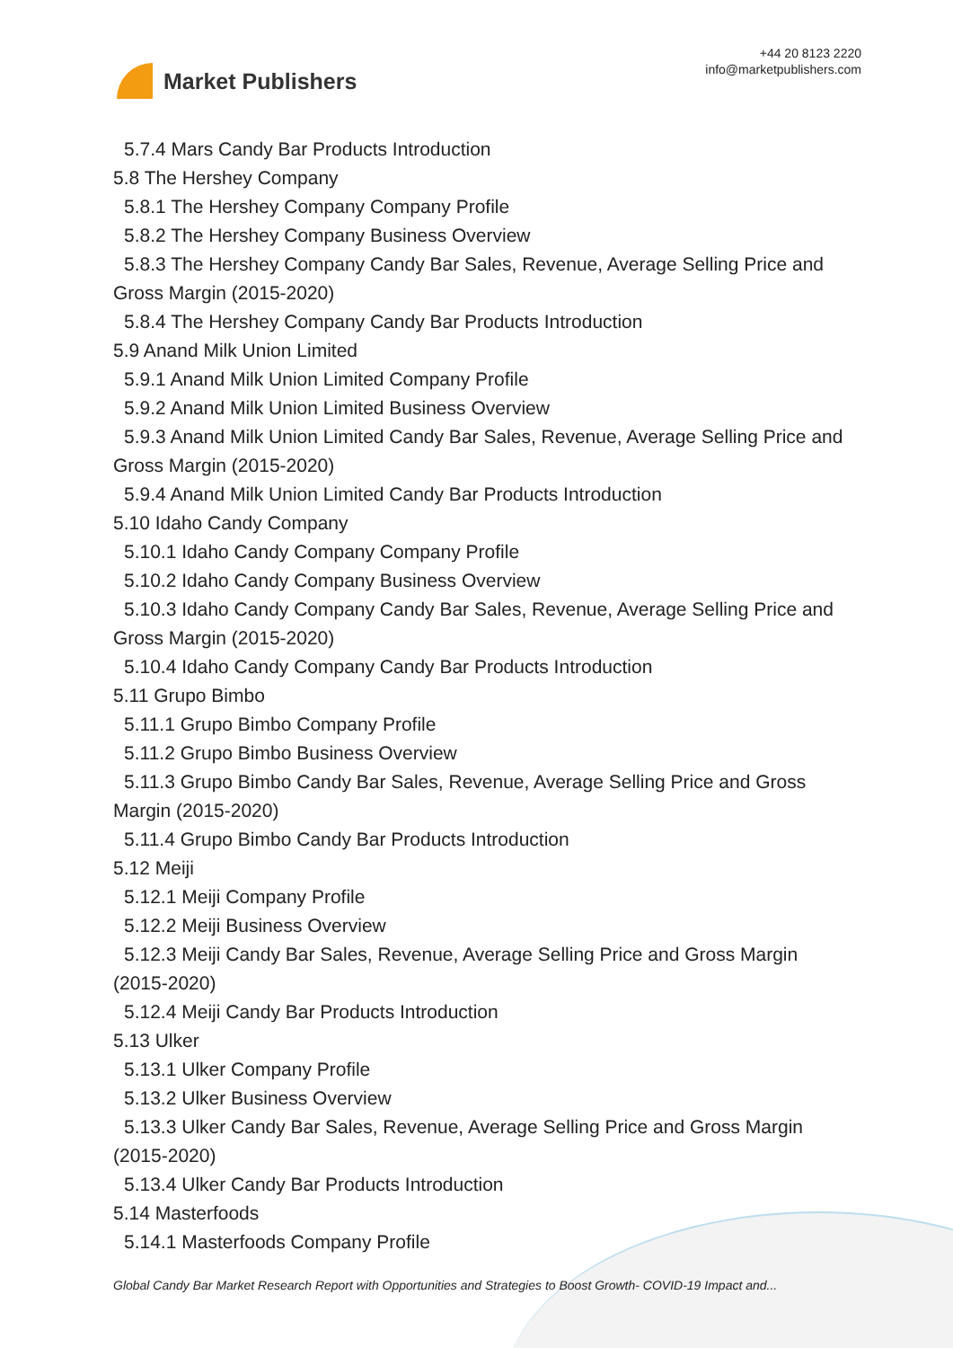Market Publishers
+44 20 8123 2220
info@marketpublishers.com
5.7.4 Mars Candy Bar Products Introduction
5.8 The Hershey Company
5.8.1 The Hershey Company Company Profile
5.8.2 The Hershey Company Business Overview
5.8.3 The Hershey Company Candy Bar Sales, Revenue, Average Selling Price and
Gross Margin (2015-2020)
5.8.4 The Hershey Company Candy Bar Products Introduction
5.9 Anand Milk Union Limited
5.9.1 Anand Milk Union Limited Company Profile
5.9.2 Anand Milk Union Limited Business Overview
5.9.3 Anand Milk Union Limited Candy Bar Sales, Revenue, Average Selling Price and
Gross Margin (2015-2020)
5.9.4 Anand Milk Union Limited Candy Bar Products Introduction
5.10 Idaho Candy Company
5.10.1 Idaho Candy Company Company Profile
5.10.2 Idaho Candy Company Business Overview
5.10.3 Idaho Candy Company Candy Bar Sales, Revenue, Average Selling Price and
Gross Margin (2015-2020)
5.10.4 Idaho Candy Company Candy Bar Products Introduction
5.11 Grupo Bimbo
5.11.1 Grupo Bimbo Company Profile
5.11.2 Grupo Bimbo Business Overview
5.11.3 Grupo Bimbo Candy Bar Sales, Revenue, Average Selling Price and Gross
Margin (2015-2020)
5.11.4 Grupo Bimbo Candy Bar Products Introduction
5.12 Meiji
5.12.1 Meiji Company Profile
5.12.2 Meiji Business Overview
5.12.3 Meiji Candy Bar Sales, Revenue, Average Selling Price and Gross Margin
(2015-2020)
5.12.4 Meiji Candy Bar Products Introduction
5.13 Ulker
5.13.1 Ulker Company Profile
5.13.2 Ulker Business Overview
5.13.3 Ulker Candy Bar Sales, Revenue, Average Selling Price and Gross Margin
(2015-2020)
5.13.4 Ulker Candy Bar Products Introduction
5.14 Masterfoods
5.14.1 Masterfoods Company Profile
Global Candy Bar Market Research Report with Opportunities and Strategies to Boost Growth- COVID-19 Impact and...